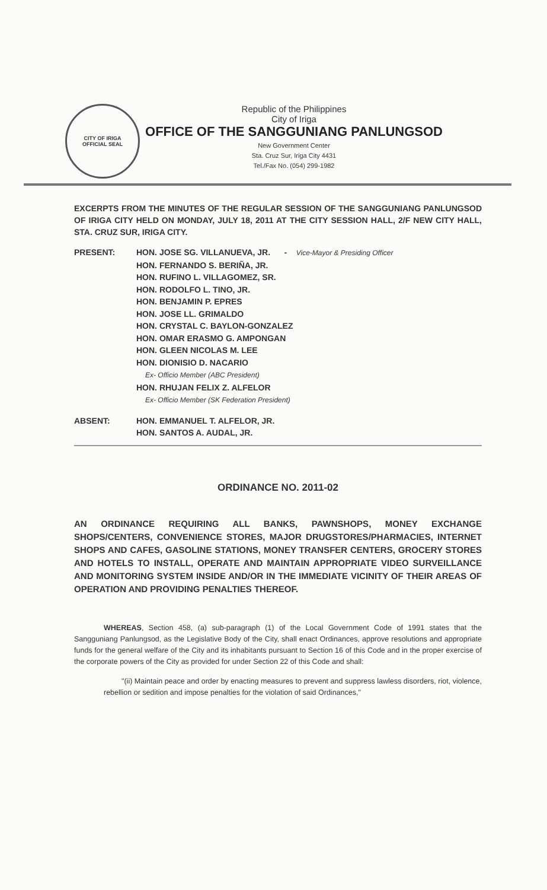CITY OF IRIGA
OFFICIAL SEAL
Republic of the Philippines
City of Iriga
OFFICE OF THE SANGGUNIANG PANLUNGSOD
New Government Center
Sta. Cruz Sur, Iriga City 4431
Tel./Fax No. (054) 299-1982
EXCERPTS FROM THE MINUTES OF THE REGULAR SESSION OF THE SANGGUNIANG PANLUNGSOD OF IRIGA CITY HELD ON MONDAY, JULY 18, 2011 AT THE CITY SESSION HALL, 2/F NEW CITY HALL, STA. CRUZ SUR, IRIGA CITY.
PRESENT: HON. JOSE SG. VILLANUEVA, JR. - Vice-Mayor & Presiding Officer
HON. FERNANDO S. BERIÑA, JR.
HON. RUFINO L. VILLAGOMEZ, SR.
HON. RODOLFO L. TINO, JR.
HON. BENJAMIN P. EPRES
HON. JOSE LL. GRIMALDO
HON. CRYSTAL C. BAYLON-GONZALEZ
HON. OMAR ERASMO G. AMPONGAN
HON. GLEEN NICOLAS M. LEE
HON. DIONISIO D. NACARIO
Ex- Officio Member (ABC President)
HON. RHUJAN FELIX Z. ALFELOR
Ex- Officio Member (SK Federation President)
ABSENT: HON. EMMANUEL T. ALFELOR, JR.
HON. SANTOS A. AUDAL, JR.
ORDINANCE NO. 2011-02
AN ORDINANCE REQUIRING ALL BANKS, PAWNSHOPS, MONEY EXCHANGE SHOPS/CENTERS, CONVENIENCE STORES, MAJOR DRUGSTORES/PHARMACIES, INTERNET SHOPS AND CAFES, GASOLINE STATIONS, MONEY TRANSFER CENTERS, GROCERY STORES AND HOTELS TO INSTALL, OPERATE AND MAINTAIN APPROPRIATE VIDEO SURVEILLANCE AND MONITORING SYSTEM INSIDE AND/OR IN THE IMMEDIATE VICINITY OF THEIR AREAS OF OPERATION AND PROVIDING PENALTIES THEREOF.
WHEREAS, Section 458, (a) sub-paragraph (1) of the Local Government Code of 1991 states that the Sangguniang Panlungsod, as the Legislative Body of the City, shall enact Ordinances, approve resolutions and appropriate funds for the general welfare of the City and its inhabitants pursuant to Section 16 of this Code and in the proper exercise of the corporate powers of the City as provided for under Section 22 of this Code and shall:
"(ii) Maintain peace and order by enacting measures to prevent and suppress lawless disorders, riot, violence, rebellion or sedition and impose penalties for the violation of said Ordinances,"